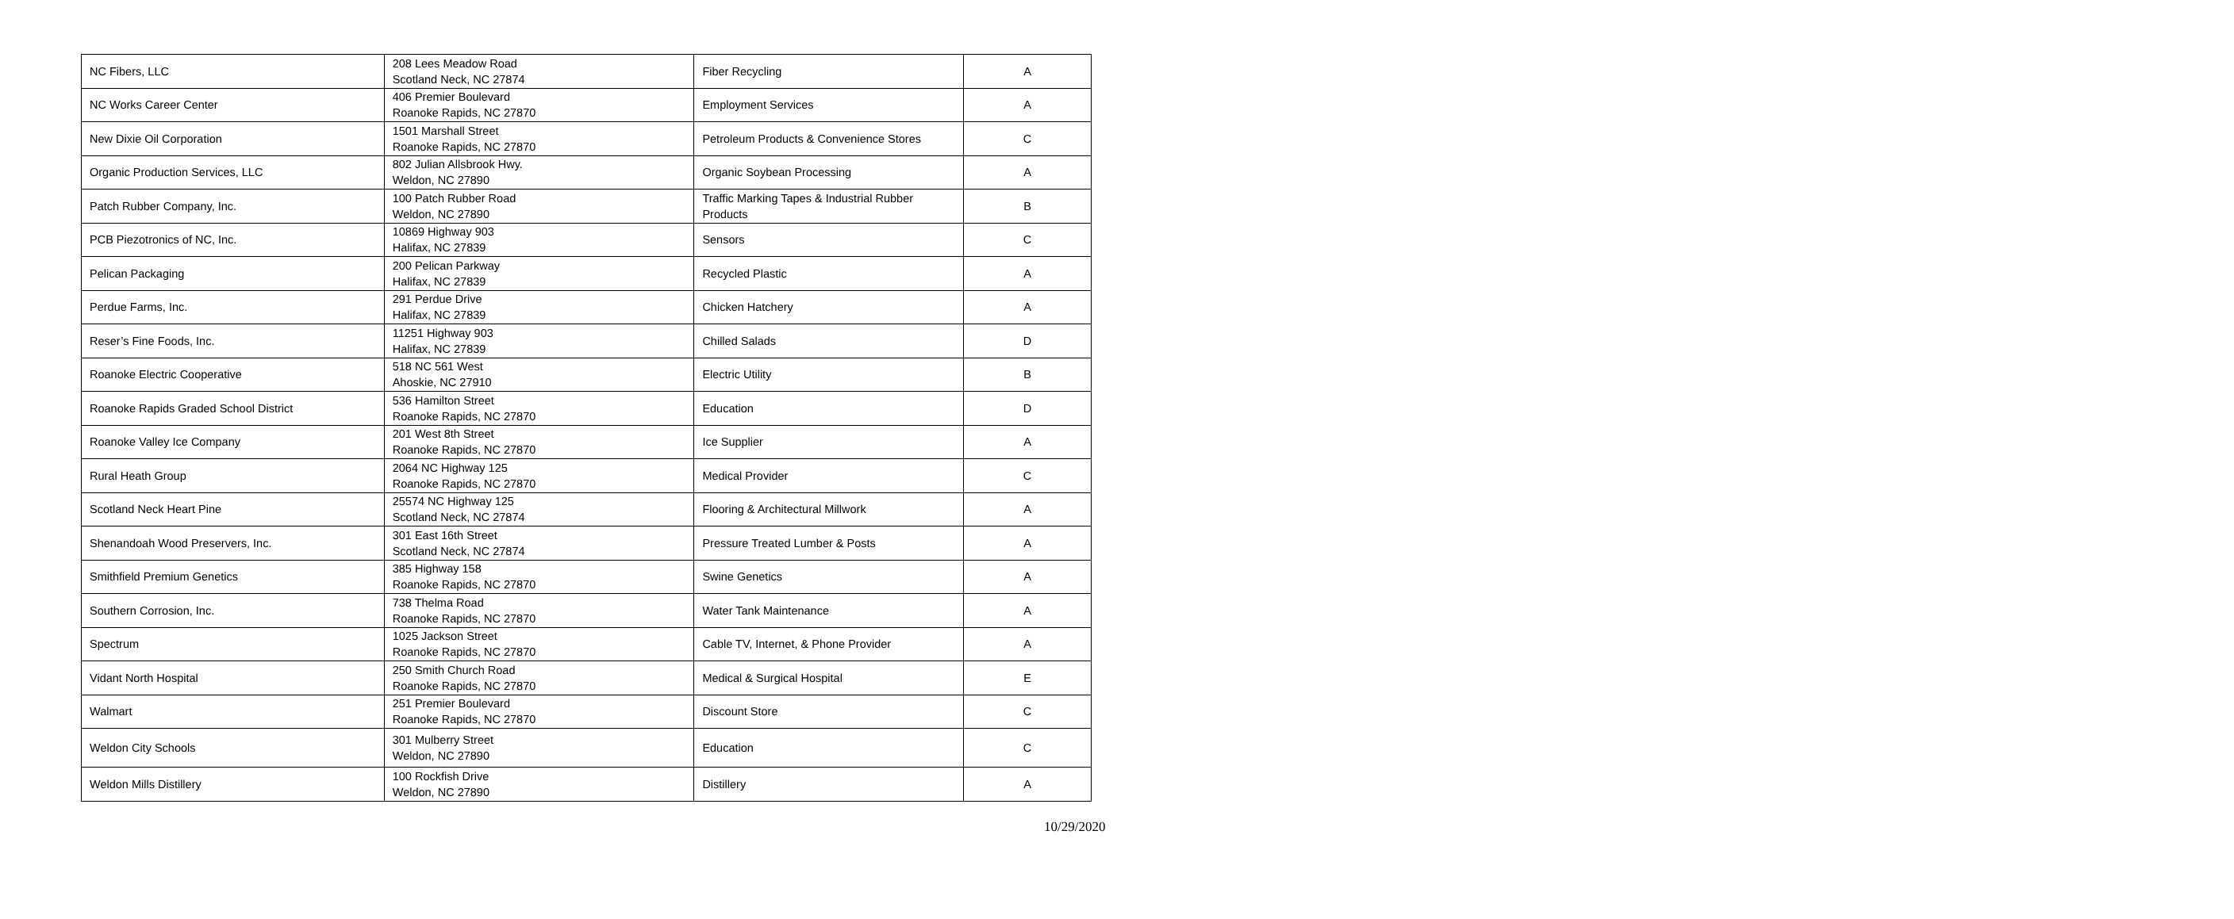| NC Fibers, LLC | 208 Lees Meadow Road Scotland Neck, NC 27874 | Fiber Recycling | A |
| NC Works Career Center | 406 Premier Boulevard Roanoke Rapids, NC 27870 | Employment Services | A |
| New Dixie Oil Corporation | 1501 Marshall Street Roanoke Rapids, NC 27870 | Petroleum Products & Convenience Stores | C |
| Organic Production Services, LLC | 802 Julian Allsbrook Hwy. Weldon, NC 27890 | Organic Soybean Processing | A |
| Patch Rubber Company, Inc. | 100 Patch Rubber Road Weldon, NC 27890 | Traffic Marking Tapes & Industrial Rubber Products | B |
| PCB Piezotronics of NC, Inc. | 10869 Highway 903 Halifax, NC 27839 | Sensors | C |
| Pelican Packaging | 200 Pelican Parkway Halifax, NC 27839 | Recycled Plastic | A |
| Perdue Farms, Inc. | 291 Perdue Drive Halifax, NC 27839 | Chicken Hatchery | A |
| Reser’s Fine Foods, Inc. | 11251 Highway 903 Halifax, NC 27839 | Chilled Salads | D |
| Roanoke Electric Cooperative | 518 NC 561 West Ahoskie, NC 27910 | Electric Utility | B |
| Roanoke Rapids Graded School District | 536 Hamilton Street Roanoke Rapids, NC 27870 | Education | D |
| Roanoke Valley Ice Company | 201 West 8th Street Roanoke Rapids, NC 27870 | Ice Supplier | A |
| Rural Heath Group | 2064 NC Highway 125 Roanoke Rapids, NC 27870 | Medical Provider | C |
| Scotland Neck Heart Pine | 25574 NC Highway 125 Scotland Neck, NC 27874 | Flooring & Architectural Millwork | A |
| Shenandoah Wood Preservers, Inc. | 301 East 16th Street Scotland Neck, NC 27874 | Pressure Treated Lumber & Posts | A |
| Smithfield Premium Genetics | 385 Highway 158 Roanoke Rapids, NC 27870 | Swine Genetics | A |
| Southern Corrosion, Inc. | 738 Thelma Road Roanoke Rapids, NC 27870 | Water Tank Maintenance | A |
| Spectrum | 1025 Jackson Street Roanoke Rapids, NC 27870 | Cable TV, Internet, & Phone Provider | A |
| Vidant North Hospital | 250 Smith Church Road Roanoke Rapids, NC 27870 | Medical & Surgical Hospital | E |
| Walmart | 251 Premier Boulevard Roanoke Rapids, NC 27870 | Discount Store | C |
| Weldon City Schools | 301 Mulberry Street Weldon, NC 27890 | Education | C |
| Weldon Mills Distillery | 100 Rockfish Drive Weldon, NC 27890 | Distillery | A |
10/29/2020